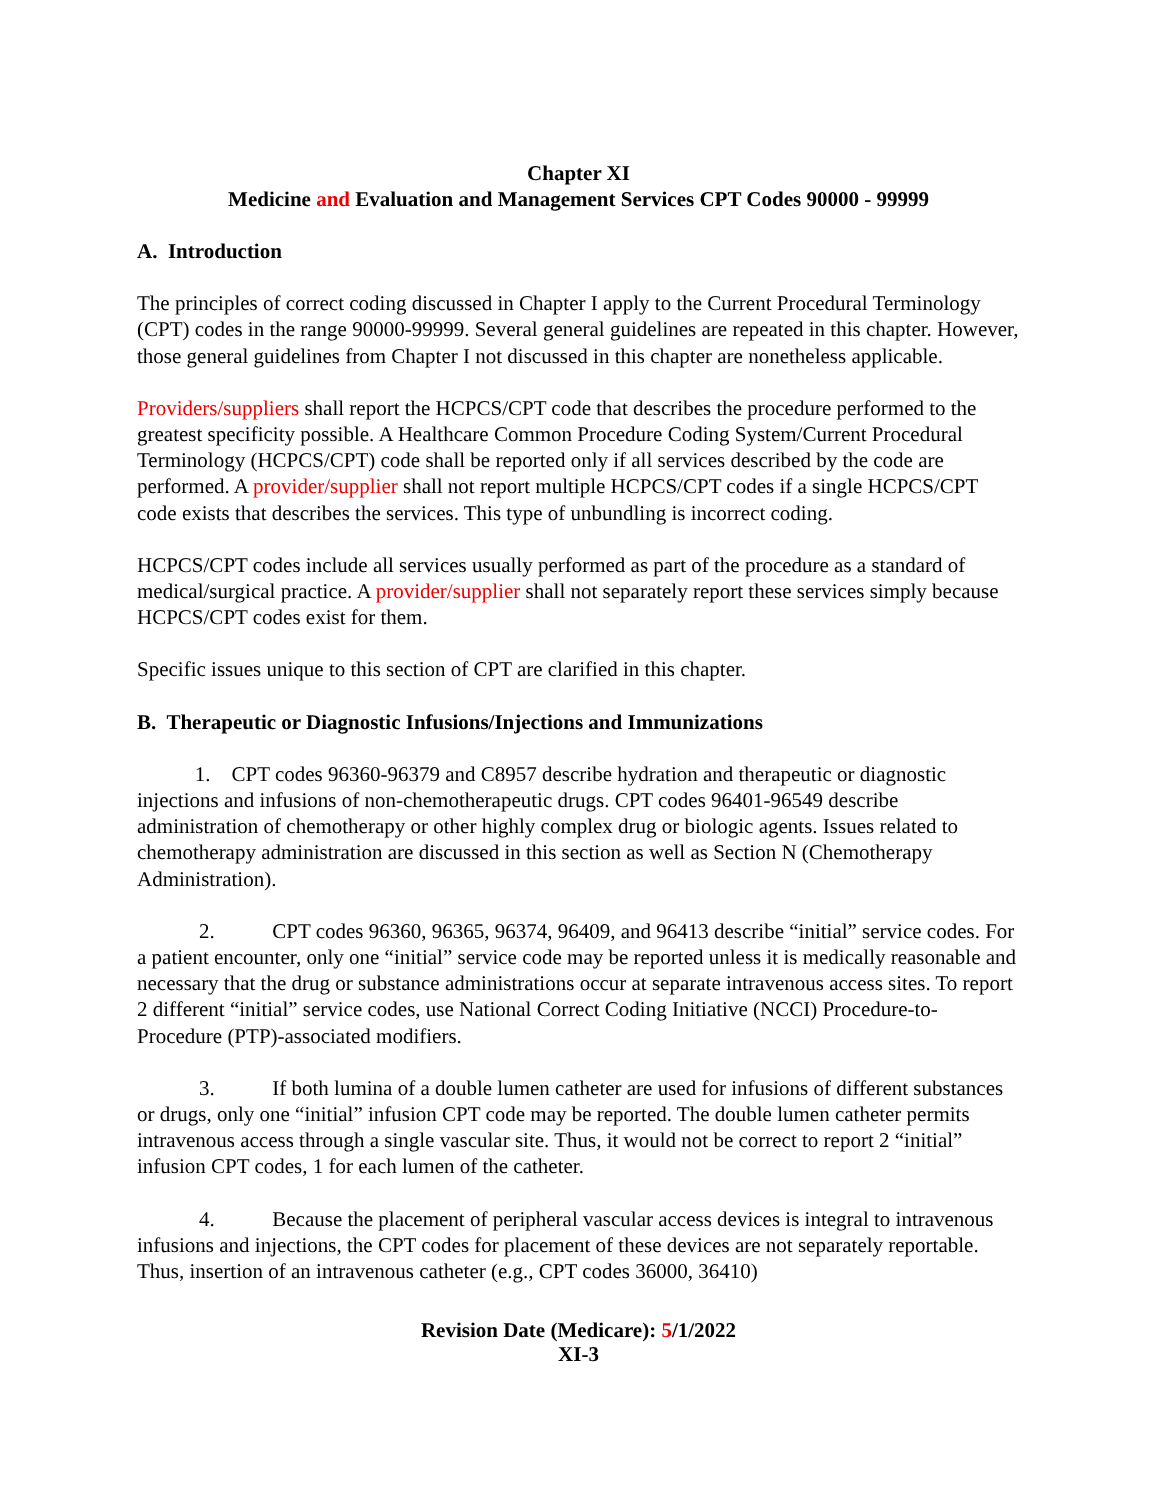Chapter XI
Medicine and Evaluation and Management Services CPT Codes 90000 - 99999
A. Introduction
The principles of correct coding discussed in Chapter I apply to the Current Procedural Terminology (CPT) codes in the range 90000-99999. Several general guidelines are repeated in this chapter. However, those general guidelines from Chapter I not discussed in this chapter are nonetheless applicable.
Providers/suppliers shall report the HCPCS/CPT code that describes the procedure performed to the greatest specificity possible. A Healthcare Common Procedure Coding System/Current Procedural Terminology (HCPCS/CPT) code shall be reported only if all services described by the code are performed. A provider/supplier shall not report multiple HCPCS/CPT codes if a single HCPCS/CPT code exists that describes the services. This type of unbundling is incorrect coding.
HCPCS/CPT codes include all services usually performed as part of the procedure as a standard of medical/surgical practice. A provider/supplier shall not separately report these services simply because HCPCS/CPT codes exist for them.
Specific issues unique to this section of CPT are clarified in this chapter.
B. Therapeutic or Diagnostic Infusions/Injections and Immunizations
1. CPT codes 96360-96379 and C8957 describe hydration and therapeutic or diagnostic injections and infusions of non-chemotherapeutic drugs. CPT codes 96401-96549 describe administration of chemotherapy or other highly complex drug or biologic agents. Issues related to chemotherapy administration are discussed in this section as well as Section N (Chemotherapy Administration).
2. CPT codes 96360, 96365, 96374, 96409, and 96413 describe “initial” service codes. For a patient encounter, only one “initial” service code may be reported unless it is medically reasonable and necessary that the drug or substance administrations occur at separate intravenous access sites. To report 2 different “initial” service codes, use National Correct Coding Initiative (NCCI) Procedure-to-Procedure (PTP)-associated modifiers.
3. If both lumina of a double lumen catheter are used for infusions of different substances or drugs, only one “initial” infusion CPT code may be reported. The double lumen catheter permits intravenous access through a single vascular site. Thus, it would not be correct to report 2 “initial” infusion CPT codes, 1 for each lumen of the catheter.
4. Because the placement of peripheral vascular access devices is integral to intravenous infusions and injections, the CPT codes for placement of these devices are not separately reportable. Thus, insertion of an intravenous catheter (e.g., CPT codes 36000, 36410)
Revision Date (Medicare): 5/1/2022
XI-3